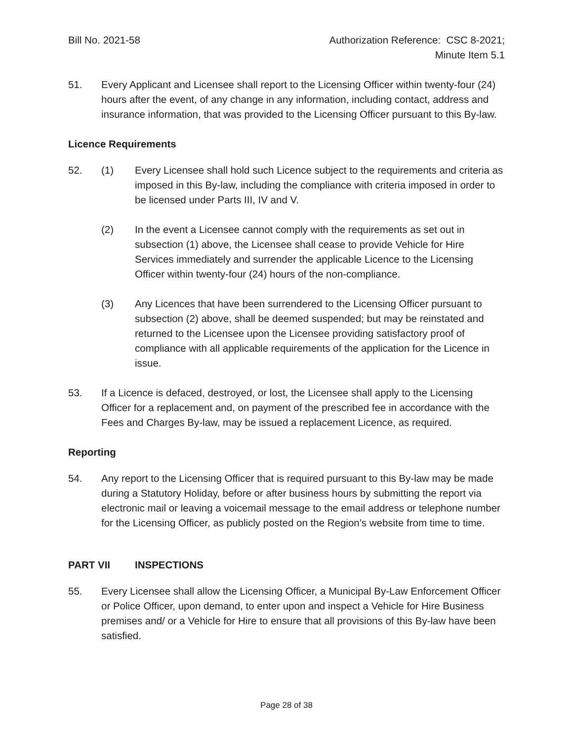Bill No. 2021-58 Authorization Reference: CSC 8-2021;
Minute Item 5.1
51. Every Applicant and Licensee shall report to the Licensing Officer within twenty-four (24) hours after the event, of any change in any information, including contact, address and insurance information, that was provided to the Licensing Officer pursuant to this By-law.
Licence Requirements
52. (1) Every Licensee shall hold such Licence subject to the requirements and criteria as imposed in this By-law, including the compliance with criteria imposed in order to be licensed under Parts III, IV and V.
(2) In the event a Licensee cannot comply with the requirements as set out in subsection (1) above, the Licensee shall cease to provide Vehicle for Hire Services immediately and surrender the applicable Licence to the Licensing Officer within twenty-four (24) hours of the non-compliance.
(3) Any Licences that have been surrendered to the Licensing Officer pursuant to subsection (2) above, shall be deemed suspended; but may be reinstated and returned to the Licensee upon the Licensee providing satisfactory proof of compliance with all applicable requirements of the application for the Licence in issue.
53. If a Licence is defaced, destroyed, or lost, the Licensee shall apply to the Licensing Officer for a replacement and, on payment of the prescribed fee in accordance with the Fees and Charges By-law, may be issued a replacement Licence, as required.
Reporting
54. Any report to the Licensing Officer that is required pursuant to this By-law may be made during a Statutory Holiday, before or after business hours by submitting the report via electronic mail or leaving a voicemail message to the email address or telephone number for the Licensing Officer, as publicly posted on the Region’s website from time to time.
PART VII INSPECTIONS
55. Every Licensee shall allow the Licensing Officer, a Municipal By-Law Enforcement Officer or Police Officer, upon demand, to enter upon and inspect a Vehicle for Hire Business premises and/ or a Vehicle for Hire to ensure that all provisions of this By-law have been satisfied.
Page 28 of 38